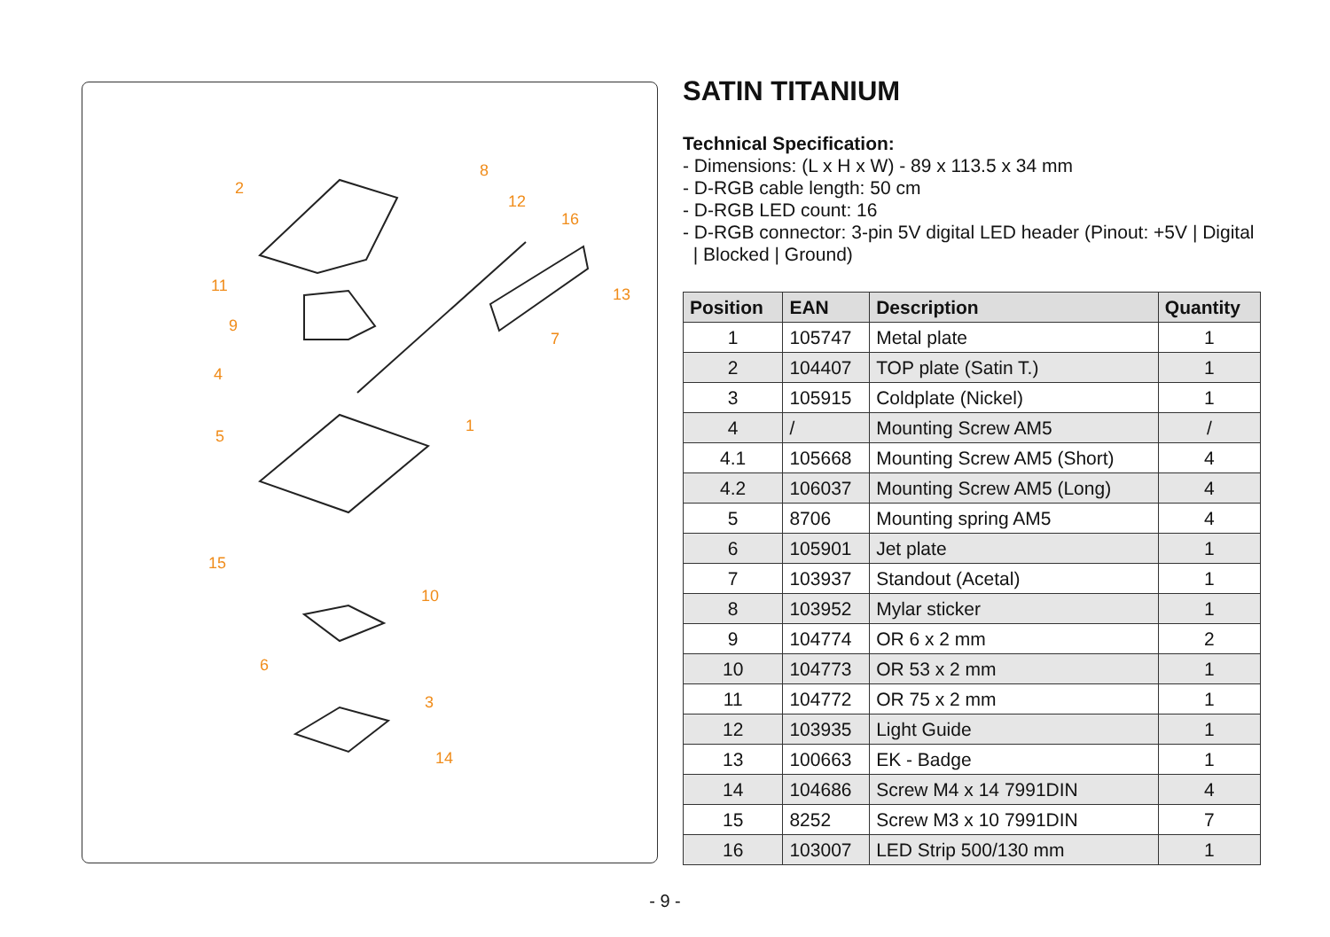2
8
12
16
11
13
9
7
4
1
5
15
10
6
3
14
SATIN TITANIUM
Technical Specification:
- Dimensions: (L x H x W) - 89 x 113.5 x 34 mm
- D-RGB cable length: 50 cm
- D-RGB LED count: 16
- D-RGB connector: 3-pin 5V digital LED header (Pinout: +5V | Digital
| Blocked | Ground)
| Position | EAN | Description | Quantity |
| --- | --- | --- | --- |
| 1 | 105747 | Metal plate | 1 |
| 2 | 104407 | TOP plate (Satin T.) | 1 |
| 3 | 105915 | Coldplate (Nickel) | 1 |
| 4 | / | Mounting Screw AM5 | / |
| 4.1 | 105668 | Mounting Screw AM5 (Short) | 4 |
| 4.2 | 106037 | Mounting Screw AM5 (Long) | 4 |
| 5 | 8706 | Mounting spring AM5 | 4 |
| 6 | 105901 | Jet plate | 1 |
| 7 | 103937 | Standout (Acetal) | 1 |
| 8 | 103952 | Mylar sticker | 1 |
| 9 | 104774 | OR 6 x 2 mm | 2 |
| 10 | 104773 | OR 53 x 2 mm | 1 |
| 11 | 104772 | OR 75 x 2 mm | 1 |
| 12 | 103935 | Light Guide | 1 |
| 13 | 100663 | EK - Badge | 1 |
| 14 | 104686 | Screw M4 x 14 7991DIN | 4 |
| 15 | 8252 | Screw M3 x 10 7991DIN | 7 |
| 16 | 103007 | LED Strip 500/130 mm | 1 |
- 9 -